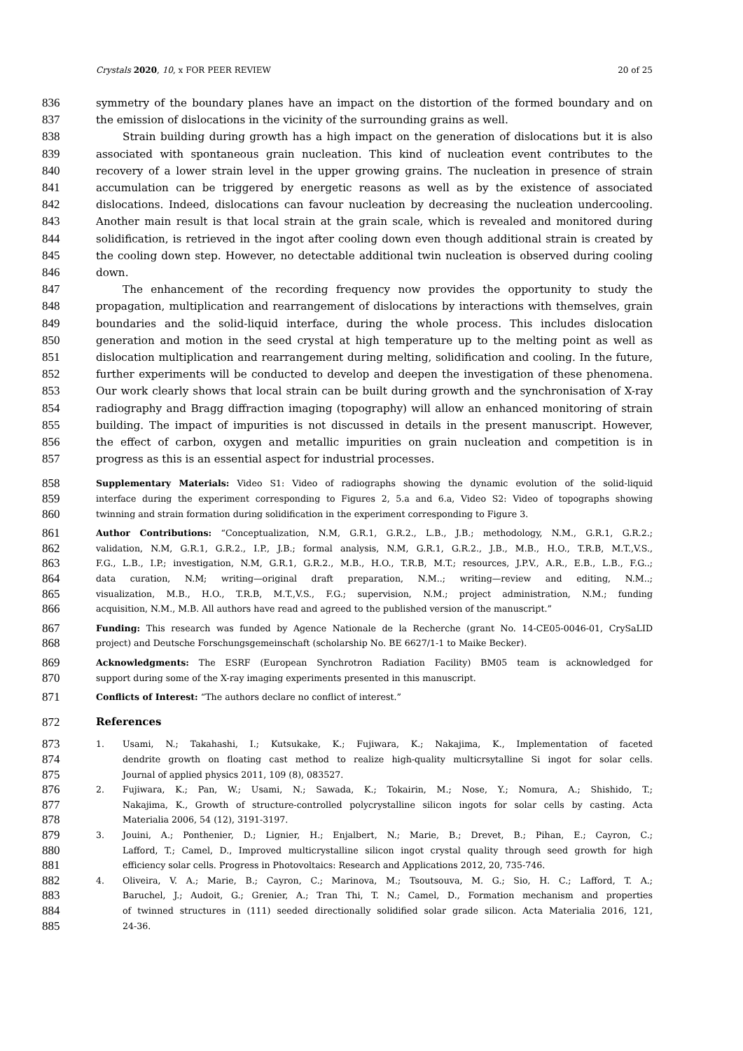Crystals 2020, 10, x FOR PEER REVIEW 20 of 25
836 symmetry of the boundary planes have an impact on the distortion of the formed boundary and on
837 the emission of dislocations in the vicinity of the surrounding grains as well.
838 Strain building during growth has a high impact on the generation of dislocations but it is also
839 associated with spontaneous grain nucleation. This kind of nucleation event contributes to the
840 recovery of a lower strain level in the upper growing grains. The nucleation in presence of strain
841 accumulation can be triggered by energetic reasons as well as by the existence of associated
842 dislocations. Indeed, dislocations can favour nucleation by decreasing the nucleation undercooling.
843 Another main result is that local strain at the grain scale, which is revealed and monitored during
844 solidification, is retrieved in the ingot after cooling down even though additional strain is created by
845 the cooling down step. However, no detectable additional twin nucleation is observed during cooling
846 down.
847 The enhancement of the recording frequency now provides the opportunity to study the
848 propagation, multiplication and rearrangement of dislocations by interactions with themselves, grain
849 boundaries and the solid-liquid interface, during the whole process. This includes dislocation
850 generation and motion in the seed crystal at high temperature up to the melting point as well as
851 dislocation multiplication and rearrangement during melting, solidification and cooling. In the future,
852 further experiments will be conducted to develop and deepen the investigation of these phenomena.
853 Our work clearly shows that local strain can be built during growth and the synchronisation of X-ray
854 radiography and Bragg diffraction imaging (topography) will allow an enhanced monitoring of strain
855 building. The impact of impurities is not discussed in details in the present manuscript. However,
856 the effect of carbon, oxygen and metallic impurities on grain nucleation and competition is in
857 progress as this is an essential aspect for industrial processes.
858 Supplementary Materials: Video S1: Video of radiographs showing the dynamic evolution of the solid-liquid
859 interface during the experiment corresponding to Figures 2, 5.a and 6.a, Video S2: Video of topographs showing
860 twinning and strain formation during solidification in the experiment corresponding to Figure 3.
861 Author Contributions: “Conceptualization, N.M, G.R.1, G.R.2., L.B., J.B.; methodology, N.M., G.R.1, G.R.2.;
862 validation, N.M, G.R.1, G.R.2., I.P., J.B.; formal analysis, N.M, G.R.1, G.R.2., J.B., M.B., H.O., T.R.B, M.T.,V.S.,
863 F.G., L.B., I.P.; investigation, N.M, G.R.1, G.R.2., M.B., H.O., T.R.B, M.T.; resources, J.P.V., A.R., E.B., L.B., F.G..;
864 data curation, N.M; writing—original draft preparation, N.M..; writing—review and editing, N.M..;
865 visualization, M.B., H.O., T.R.B, M.T.,V.S., F.G.; supervision, N.M.; project administration, N.M.; funding
866 acquisition, N.M., M.B. All authors have read and agreed to the published version of the manuscript.”
867 Funding: This research was funded by Agence Nationale de la Recherche (grant No. 14-CE05-0046-01, CrySaLID
868 project) and Deutsche Forschungsgemeinschaft (scholarship No. BE 6627/1-1 to Maike Becker).
869 Acknowledgments: The ESRF (European Synchrotron Radiation Facility) BM05 team is acknowledged for
870 support during some of the X-ray imaging experiments presented in this manuscript.
871 Conflicts of Interest: “The authors declare no conflict of interest.”
872 References
873 1. Usami, N.; Takahashi, I.; Kutsukake, K.; Fujiwara, K.; Nakajima, K., Implementation of faceted
874 dendrite growth on floating cast method to realize high-quality multicrsytalline Si ingot for solar cells.
875 Journal of applied physics 2011, 109 (8), 083527.
876 2. Fujiwara, K.; Pan, W.; Usami, N.; Sawada, K.; Tokairin, M.; Nose, Y.; Nomura, A.; Shishido, T.;
877 Nakajima, K., Growth of structure-controlled polycrystalline silicon ingots for solar cells by casting. Acta
878 Materialia 2006, 54 (12), 3191-3197.
879 3. Jouini, A.; Ponthenier, D.; Lignier, H.; Enjalbert, N.; Marie, B.; Drevet, B.; Pihan, E.; Cayron, C.;
880 Lafford, T.; Camel, D., Improved multicrystalline silicon ingot crystal quality through seed growth for high
881 efficiency solar cells. Progress in Photovoltaics: Research and Applications 2012, 20, 735-746.
882 4. Oliveira, V. A.; Marie, B.; Cayron, C.; Marinova, M.; Tsoutsouva, M. G.; Sio, H. C.; Lafford, T. A.;
883 Baruchel, J.; Audoit, G.; Grenier, A.; Tran Thi, T. N.; Camel, D., Formation mechanism and properties
884 of twinned structures in (111) seeded directionally solidified solar grade silicon. Acta Materialia 2016, 121,
885 24-36.